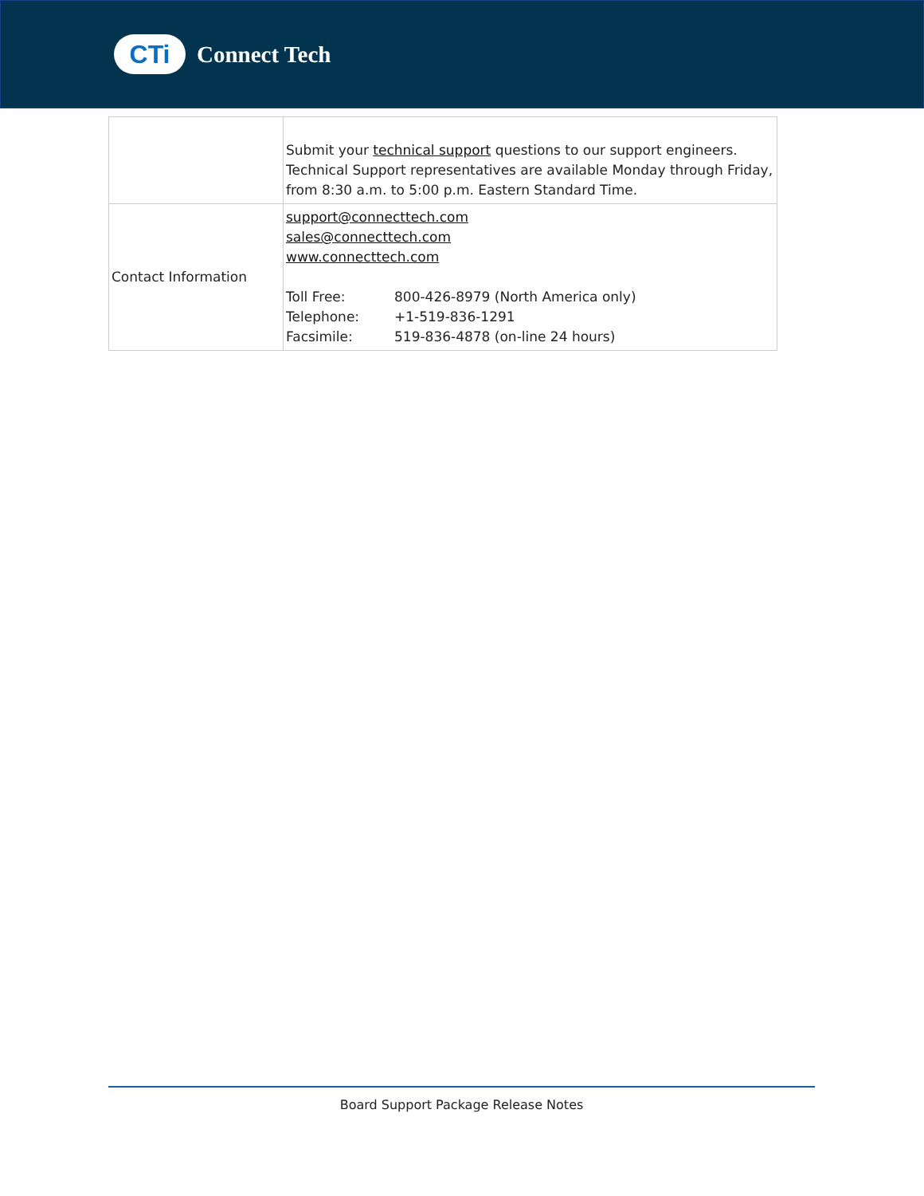CTi
Connect Tech
| | Submit your technical support questions to our support engineers. Technical Support representatives are available Monday through Friday, from 8:30 a.m. to 5:00 p.m. Eastern Standard Time. |
| Contact Information | support@connecttech.com sales@connecttech.com www.connecttech.com / Toll Free: / 800-426-8979 (North America only) / / Telephone: / +1-519-836-1291 / / Facsimile: / 519-836-4878 (on-line 24 hours) / |
Board Support Package Release Notes